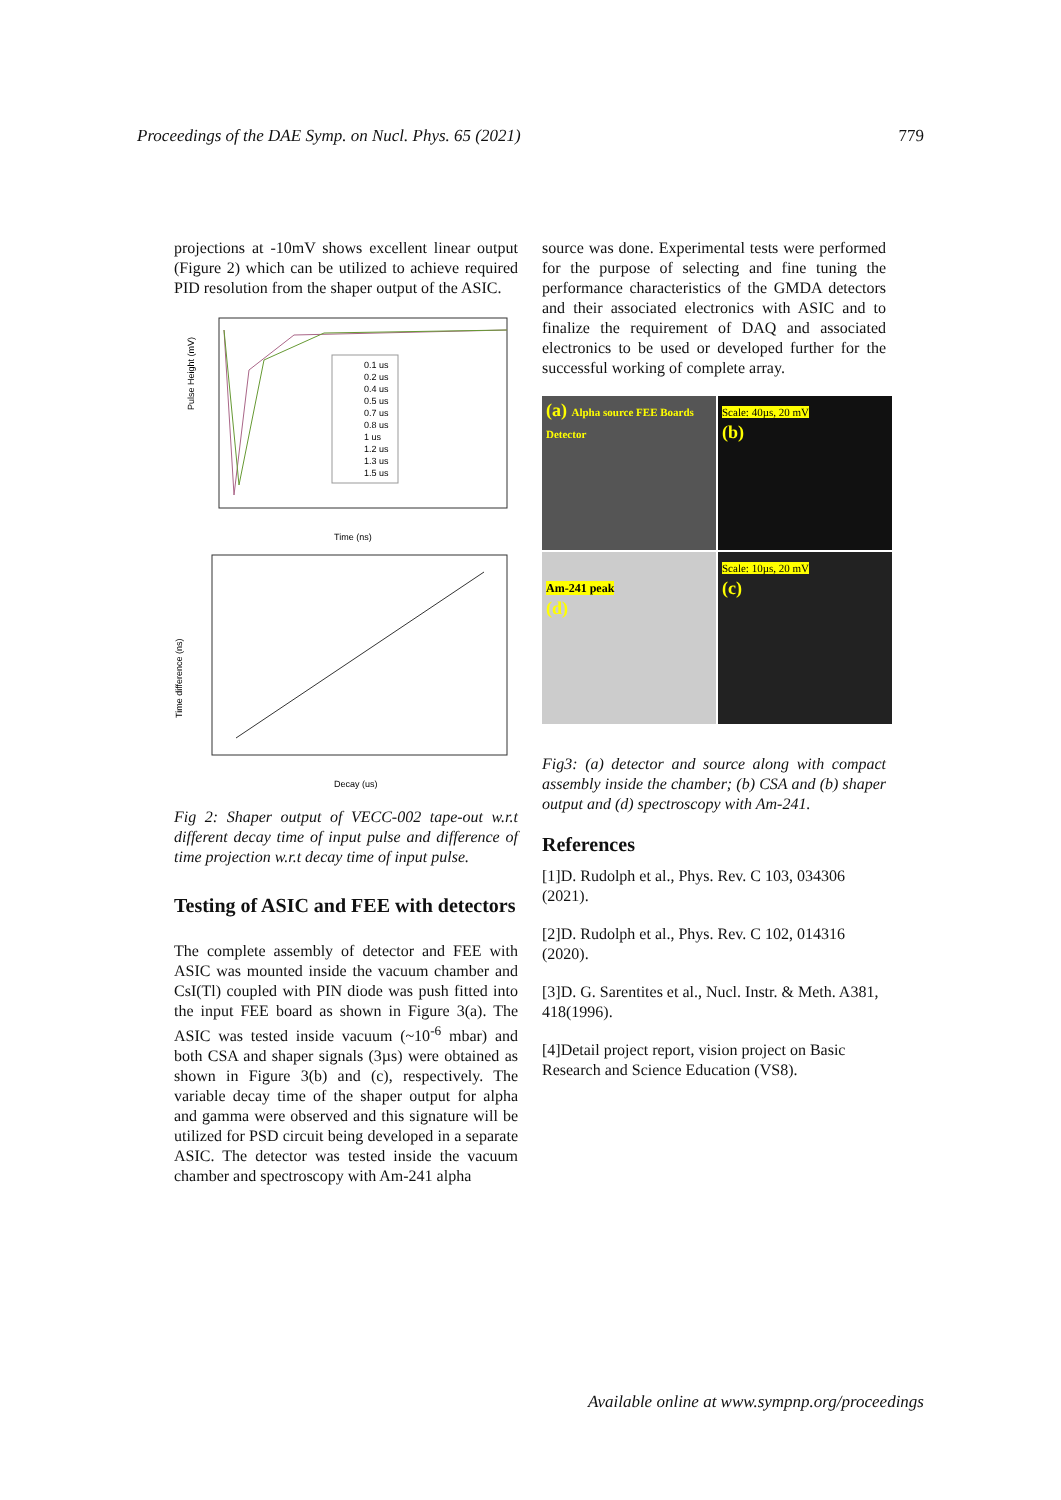Proceedings of the DAE Symp. on Nucl. Phys. 65 (2021) 779
projections at -10mV shows excellent linear output (Figure 2) which can be utilized to achieve required PID resolution from the shaper output of the ASIC.
Pulse Height (mV)
0.1 us
0.2 us
0.4 us
0.5 us
0.7 us
0.8 us
1 us
1.2 us
1.3 us
1.5 us
Time (ns)
Time difference (ns)
Decay (us)
Fig 2: Shaper output of VECC-002 tape-out w.r.t different decay time of input pulse and difference of time projection w.r.t decay time of input pulse.
Testing of ASIC and FEE with detectors
The complete assembly of detector and FEE with ASIC was mounted inside the vacuum chamber and CsI(Tl) coupled with PIN diode was push fitted into the input FEE board as shown in Figure 3(a). The ASIC was tested inside vacuum (~10<sup>-6</sup> mbar) and both CSA and shaper signals (3µs) were obtained as shown in Figure 3(b) and (c), respectively. The variable decay time of the shaper output for alpha and gamma were observed and this signature will be utilized for PSD circuit being developed in a separate ASIC. The detector was tested inside the vacuum chamber and spectroscopy with Am-241 alpha
source was done. Experimental tests were performed for the purpose of selecting and fine tuning the performance characteristics of the GMDA detectors and their associated electronics with ASIC and to finalize the requirement of DAQ and associated electronics to be used or developed further for the successful working of complete array.
(a) Alpha source FEE Boards Detector
Scale: 40µs, 20 mV
(b)
Am-241 peak
(d)
Scale: 10µs, 20 mV
(c)
Fig3: (a) detector and source along with compact assembly inside the chamber; (b) CSA and (b) shaper output and (d) spectroscopy with Am-241.
References
[1]D. Rudolph et al., Phys. Rev. C 103, 034306 (2021).
[2]D. Rudolph et al., Phys. Rev. C 102, 014316 (2020).
[3]D. G. Sarentites et al., Nucl. Instr. & Meth. A381, 418(1996).
[4]Detail project report, vision project on Basic Research and Science Education (VS8).
Available online at www.sympnp.org/proceedings